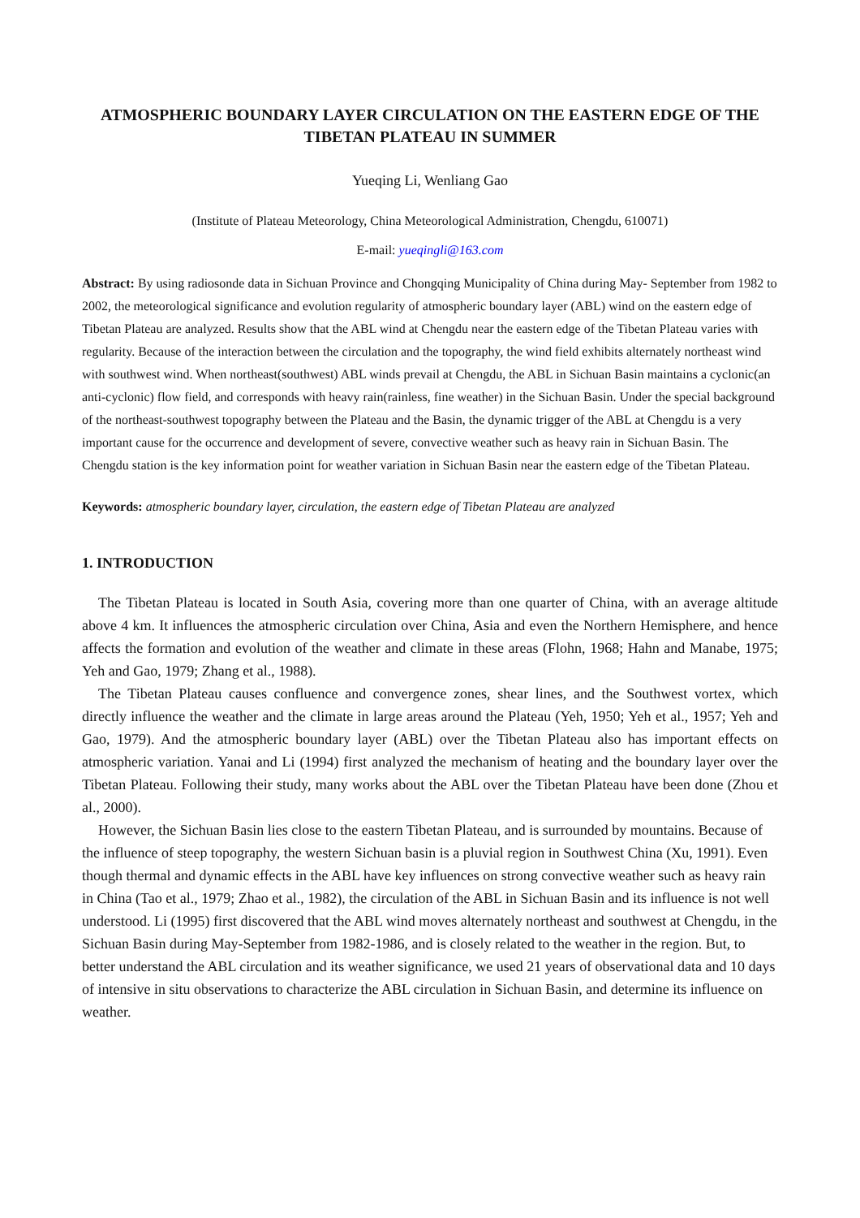ATMOSPHERIC BOUNDARY LAYER CIRCULATION ON THE EASTERN EDGE OF THE TIBETAN PLATEAU IN SUMMER
Yueqing Li, Wenliang Gao
(Institute of Plateau Meteorology, China Meteorological Administration, Chengdu, 610071)
E-mail: yueqingli@163.com
Abstract: By using radiosonde data in Sichuan Province and Chongqing Municipality of China during May- September from 1982 to 2002, the meteorological significance and evolution regularity of atmospheric boundary layer (ABL) wind on the eastern edge of Tibetan Plateau are analyzed. Results show that the ABL wind at Chengdu near the eastern edge of the Tibetan Plateau varies with regularity. Because of the interaction between the circulation and the topography, the wind field exhibits alternately northeast wind with southwest wind. When northeast(southwest) ABL winds prevail at Chengdu, the ABL in Sichuan Basin maintains a cyclonic(an anti-cyclonic) flow field, and corresponds with heavy rain(rainless, fine weather) in the Sichuan Basin. Under the special background of the northeast-southwest topography between the Plateau and the Basin, the dynamic trigger of the ABL at Chengdu is a very important cause for the occurrence and development of severe, convective weather such as heavy rain in Sichuan Basin. The Chengdu station is the key information point for weather variation in Sichuan Basin near the eastern edge of the Tibetan Plateau.
Keywords: atmospheric boundary layer, circulation, the eastern edge of Tibetan Plateau are analyzed
1. INTRODUCTION
The Tibetan Plateau is located in South Asia, covering more than one quarter of China, with an average altitude above 4 km. It influences the atmospheric circulation over China, Asia and even the Northern Hemisphere, and hence affects the formation and evolution of the weather and climate in these areas (Flohn, 1968; Hahn and Manabe, 1975; Yeh and Gao, 1979; Zhang et al., 1988).
The Tibetan Plateau causes confluence and convergence zones, shear lines, and the Southwest vortex, which directly influence the weather and the climate in large areas around the Plateau (Yeh, 1950; Yeh et al., 1957; Yeh and Gao, 1979). And the atmospheric boundary layer (ABL) over the Tibetan Plateau also has important effects on atmospheric variation. Yanai and Li (1994) first analyzed the mechanism of heating and the boundary layer over the Tibetan Plateau. Following their study, many works about the ABL over the Tibetan Plateau have been done (Zhou et al., 2000).
However, the Sichuan Basin lies close to the eastern Tibetan Plateau, and is surrounded by mountains. Because of the influence of steep topography, the western Sichuan basin is a pluvial region in Southwest China (Xu, 1991). Even though thermal and dynamic effects in the ABL have key influences on strong convective weather such as heavy rain in China (Tao et al., 1979; Zhao et al., 1982), the circulation of the ABL in Sichuan Basin and its influence is not well understood. Li (1995) first discovered that the ABL wind moves alternately northeast and southwest at Chengdu, in the Sichuan Basin during May-September from 1982-1986, and is closely related to the weather in the region. But, to better understand the ABL circulation and its weather significance, we used 21 years of observational data and 10 days of intensive in situ observations to characterize the ABL circulation in Sichuan Basin, and determine its influence on weather.